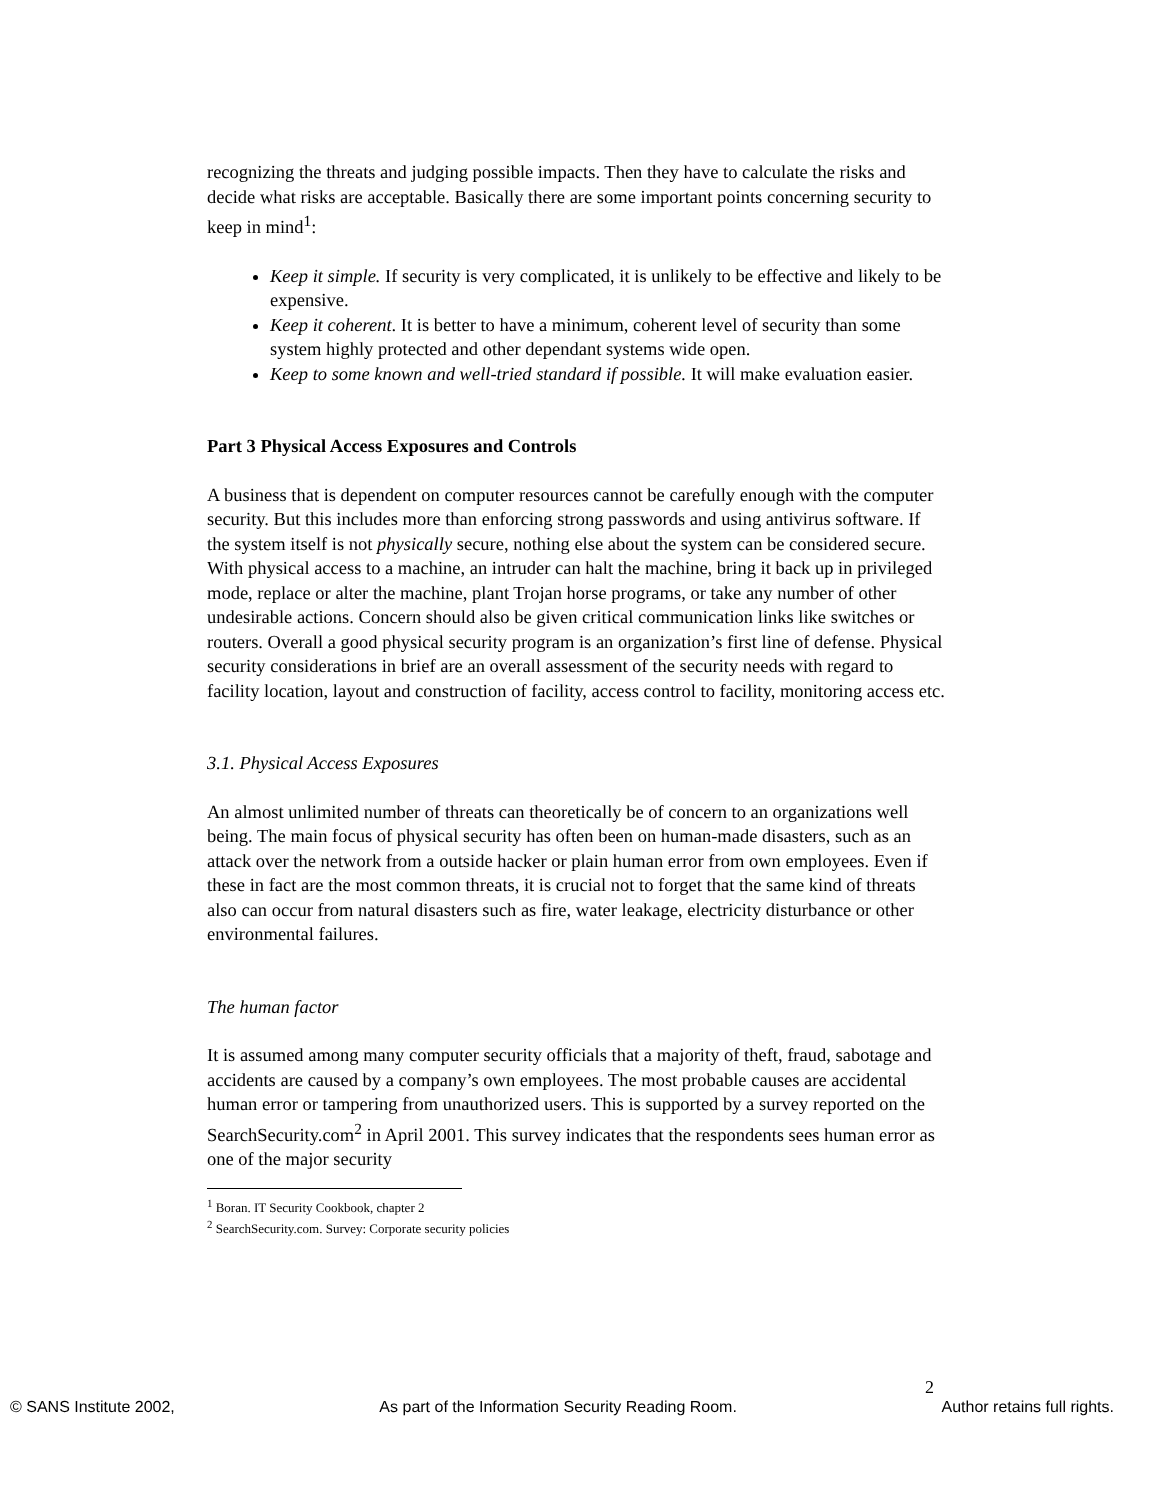recognizing the threats and judging possible impacts. Then they have to calculate the risks and decide what risks are acceptable. Basically there are some important points concerning security to keep in mind<sup>1</sup>:
Keep it simple. If security is very complicated, it is unlikely to be effective and likely to be expensive.
Keep it coherent. It is better to have a minimum, coherent level of security than some system highly protected and other dependant systems wide open.
Keep to some known and well-tried standard if possible. It will make evaluation easier.
Part 3 Physical Access Exposures and Controls
A business that is dependent on computer resources cannot be carefully enough with the computer security. But this includes more than enforcing strong passwords and using antivirus software. If the system itself is not physically secure, nothing else about the system can be considered secure. With physical access to a machine, an intruder can halt the machine, bring it back up in privileged mode, replace or alter the machine, plant Trojan horse programs, or take any number of other undesirable actions. Concern should also be given critical communication links like switches or routers. Overall a good physical security program is an organization’s first line of defense. Physical security considerations in brief are an overall assessment of the security needs with regard to facility location, layout and construction of facility, access control to facility, monitoring access etc.
3.1. Physical Access Exposures
An almost unlimited number of threats can theoretically be of concern to an organizations well being. The main focus of physical security has often been on human-made disasters, such as an attack over the network from a outside hacker or plain human error from own employees. Even if these in fact are the most common threats, it is crucial not to forget that the same kind of threats also can occur from natural disasters such as fire, water leakage, electricity disturbance or other environmental failures.
The human factor
It is assumed among many computer security officials that a majority of theft, fraud, sabotage and accidents are caused by a company’s own employees. The most probable causes are accidental human error or tampering from unauthorized users. This is supported by a survey reported on the SearchSecurity.com<sup>2</sup> in April 2001. This survey indicates that the respondents sees human error as one of the major security
<sup>1</sup> Boran. IT Security Cookbook, chapter 2
<sup>2</sup> SearchSecurity.com. Survey: Corporate security policies
2
© SANS Institute 2002, As part of the Information Security Reading Room. Author retains full rights.